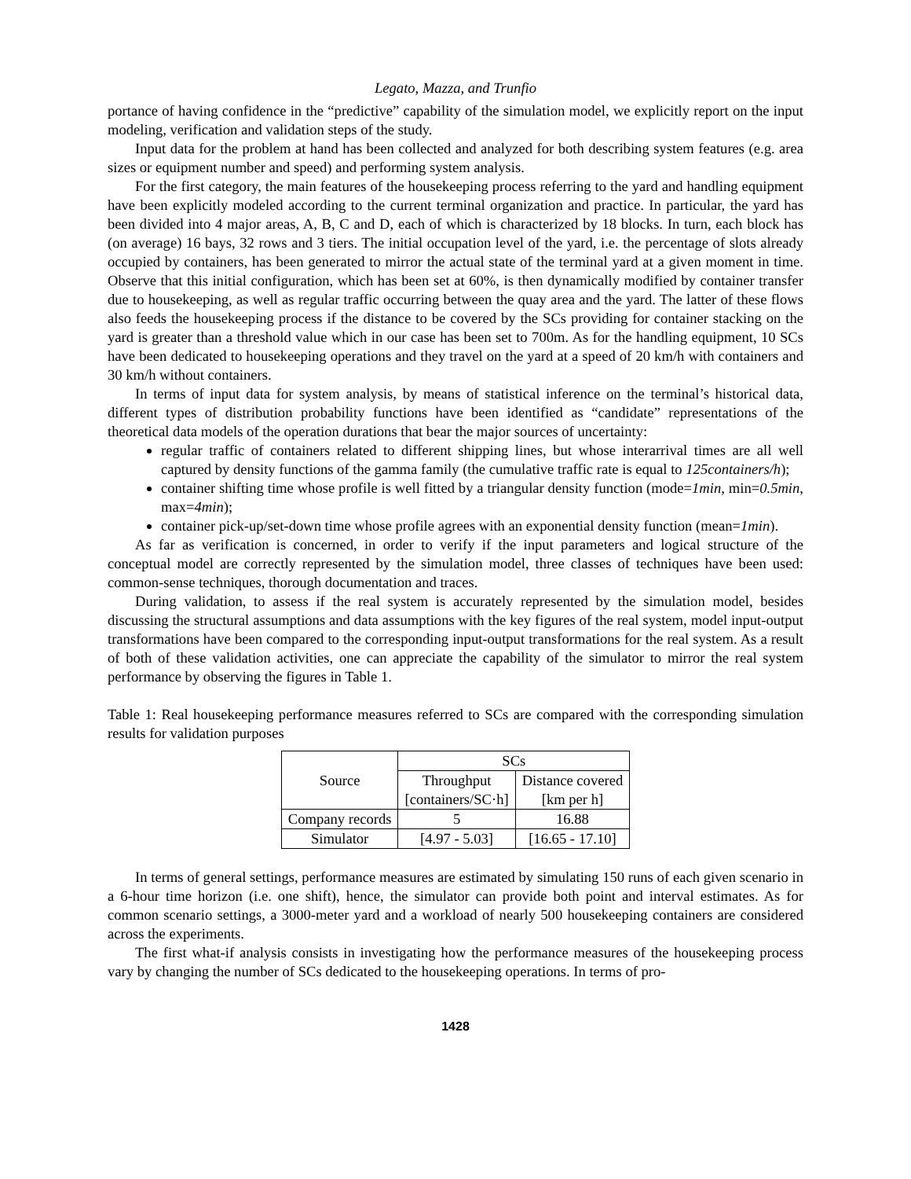Legato, Mazza, and Trunfio
portance of having confidence in the “predictive” capability of the simulation model, we explicitly report on the input modeling, verification and validation steps of the study.
Input data for the problem at hand has been collected and analyzed for both describing system features (e.g. area sizes or equipment number and speed) and performing system analysis.
For the first category, the main features of the housekeeping process referring to the yard and handling equipment have been explicitly modeled according to the current terminal organization and practice. In particular, the yard has been divided into 4 major areas, A, B, C and D, each of which is characterized by 18 blocks. In turn, each block has (on average) 16 bays, 32 rows and 3 tiers. The initial occupation level of the yard, i.e. the percentage of slots already occupied by containers, has been generated to mirror the actual state of the terminal yard at a given moment in time. Observe that this initial configuration, which has been set at 60%, is then dynamically modified by container transfer due to housekeeping, as well as regular traffic occurring between the quay area and the yard. The latter of these flows also feeds the housekeeping process if the distance to be covered by the SCs providing for container stacking on the yard is greater than a threshold value which in our case has been set to 700m. As for the handling equipment, 10 SCs have been dedicated to housekeeping operations and they travel on the yard at a speed of 20 km/h with containers and 30 km/h without containers.
In terms of input data for system analysis, by means of statistical inference on the terminal’s historical data, different types of distribution probability functions have been identified as “candidate” representations of the theoretical data models of the operation durations that bear the major sources of uncertainty:
regular traffic of containers related to different shipping lines, but whose interarrival times are all well captured by density functions of the gamma family (the cumulative traffic rate is equal to 125containers/h);
container shifting time whose profile is well fitted by a triangular density function (mode=1min, min=0.5min, max=4min);
container pick-up/set-down time whose profile agrees with an exponential density function (mean=1min).
As far as verification is concerned, in order to verify if the input parameters and logical structure of the conceptual model are correctly represented by the simulation model, three classes of techniques have been used: common-sense techniques, thorough documentation and traces.
During validation, to assess if the real system is accurately represented by the simulation model, besides discussing the structural assumptions and data assumptions with the key figures of the real system, model input-output transformations have been compared to the corresponding input-output transformations for the real system. As a result of both of these validation activities, one can appreciate the capability of the simulator to mirror the real system performance by observing the figures in Table 1.
Table 1: Real housekeeping performance measures referred to SCs are compared with the corresponding simulation results for validation purposes
| Source | SCs | |
| | Throughput | Distance covered |
| | [containers/SC·h] | [km per h] |
| Company records | 5 | 16.88 |
| Simulator | [4.97 - 5.03] | [16.65 - 17.10] |
In terms of general settings, performance measures are estimated by simulating 150 runs of each given scenario in a 6-hour time horizon (i.e. one shift), hence, the simulator can provide both point and interval estimates. As for common scenario settings, a 3000-meter yard and a workload of nearly 500 housekeeping containers are considered across the experiments.
The first what-if analysis consists in investigating how the performance measures of the housekeeping process vary by changing the number of SCs dedicated to the housekeeping operations. In terms of pro-
1428